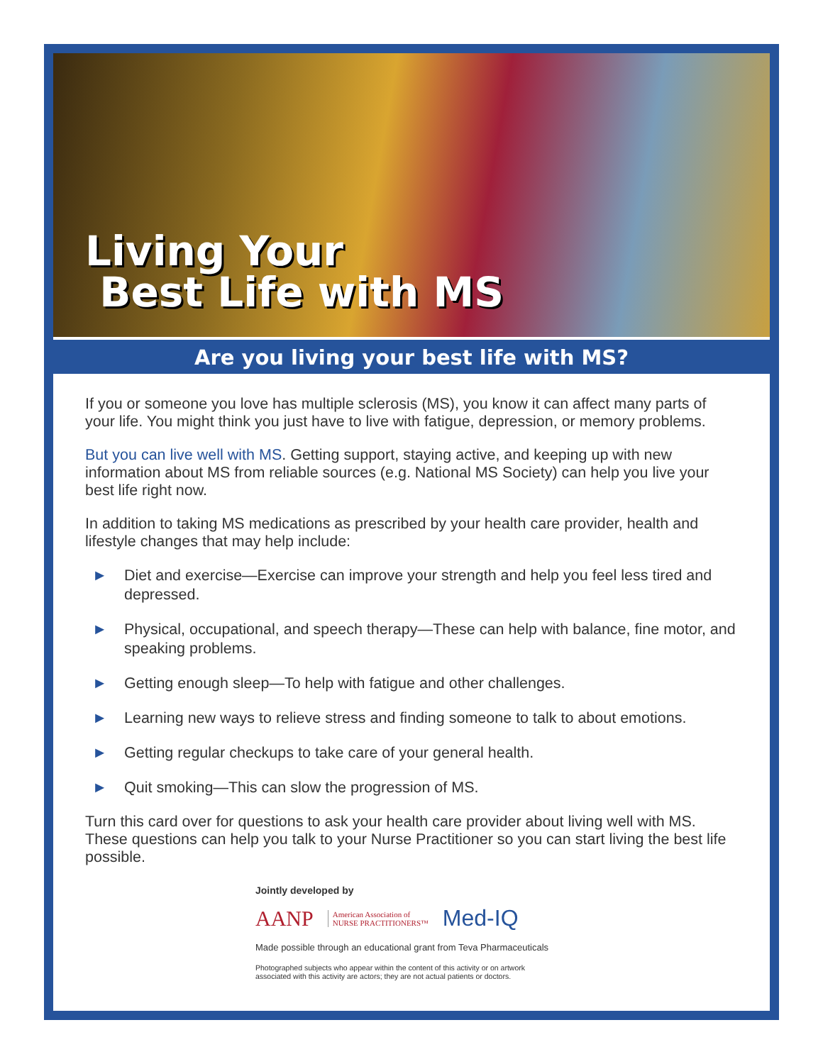Living Your
Best Life with MS
Are you living your best life with MS?
If you or someone you love has multiple sclerosis (MS), you know it can affect many parts of your life. You might think you just have to live with fatigue, depression, or memory problems.
But you can live well with MS. Getting support, staying active, and keeping up with new information about MS from reliable sources (e.g. National MS Society) can help you live your best life right now.
In addition to taking MS medications as prescribed by your health care provider, health and lifestyle changes that may help include:
► Diet and exercise—Exercise can improve your strength and help you feel less tired and depressed.
► Physical, occupational, and speech therapy—These can help with balance, fine motor, and speaking problems.
► Getting enough sleep—To help with fatigue and other challenges.
► Learning new ways to relieve stress and finding someone to talk to about emotions.
► Getting regular checkups to take care of your general health.
► Quit smoking—This can slow the progression of MS.
Turn this card over for questions to ask your health care provider about living well with MS. These questions can help you talk to your Nurse Practitioner so you can start living the best life possible.
Jointly developed by
AANP American Association of
NURSE PRACTITIONERS™ Med-IQ
Made possible through an educational grant from Teva Pharmaceuticals
Photographed subjects who appear within the content of this activity or on artwork
associated with this activity are actors; they are not actual patients or doctors.